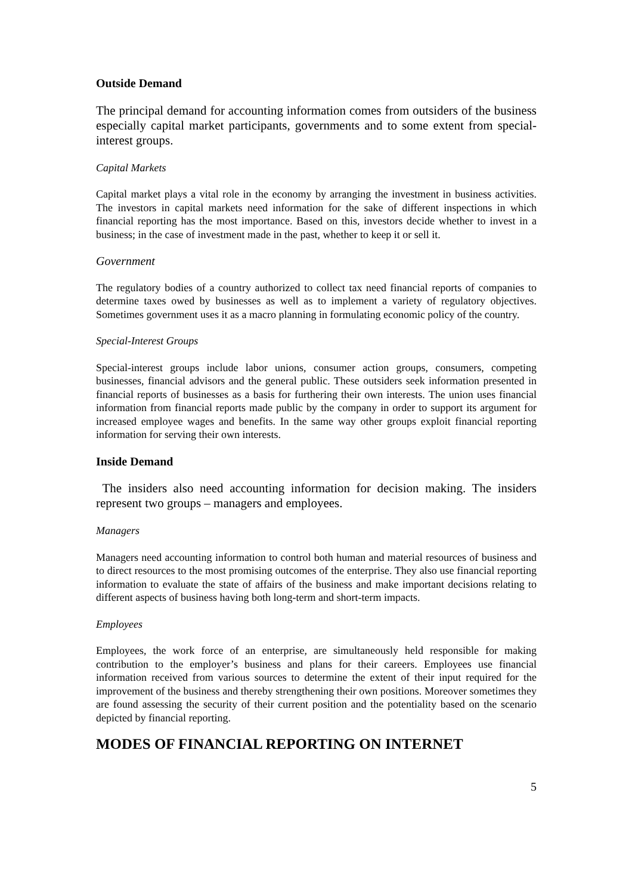Outside Demand
The principal demand for accounting information comes from outsiders of the business especially capital market participants, governments and to some extent from special-interest groups.
Capital Markets
Capital market plays a vital role in the economy by arranging the investment in business activities. The investors in capital markets need information for the sake of different inspections in which financial reporting has the most importance. Based on this, investors decide whether to invest in a business; in the case of investment made in the past, whether to keep it or sell it.
Government
The regulatory bodies of a country authorized to collect tax need financial reports of companies to determine taxes owed by businesses as well as to implement a variety of regulatory objectives. Sometimes government uses it as a macro planning in formulating economic policy of the country.
Special-Interest Groups
Special-interest groups include labor unions, consumer action groups, consumers, competing businesses, financial advisors and the general public. These outsiders seek information presented in financial reports of businesses as a basis for furthering their own interests. The union uses financial information from financial reports made public by the company in order to support its argument for increased employee wages and benefits. In the same way other groups exploit financial reporting information for serving their own interests.
Inside Demand
The insiders also need accounting information for decision making. The insiders represent two groups – managers and employees.
Managers
Managers need accounting information to control both human and material resources of business and to direct resources to the most promising outcomes of the enterprise. They also use financial reporting information to evaluate the state of affairs of the business and make important decisions relating to different aspects of business having both long-term and short-term impacts.
Employees
Employees, the work force of an enterprise, are simultaneously held responsible for making contribution to the employer’s business and plans for their careers. Employees use financial information received from various sources to determine the extent of their input required for the improvement of the business and thereby strengthening their own positions. Moreover sometimes they are found assessing the security of their current position and the potentiality based on the scenario depicted by financial reporting.
MODES OF FINANCIAL REPORTING ON INTERNET
5